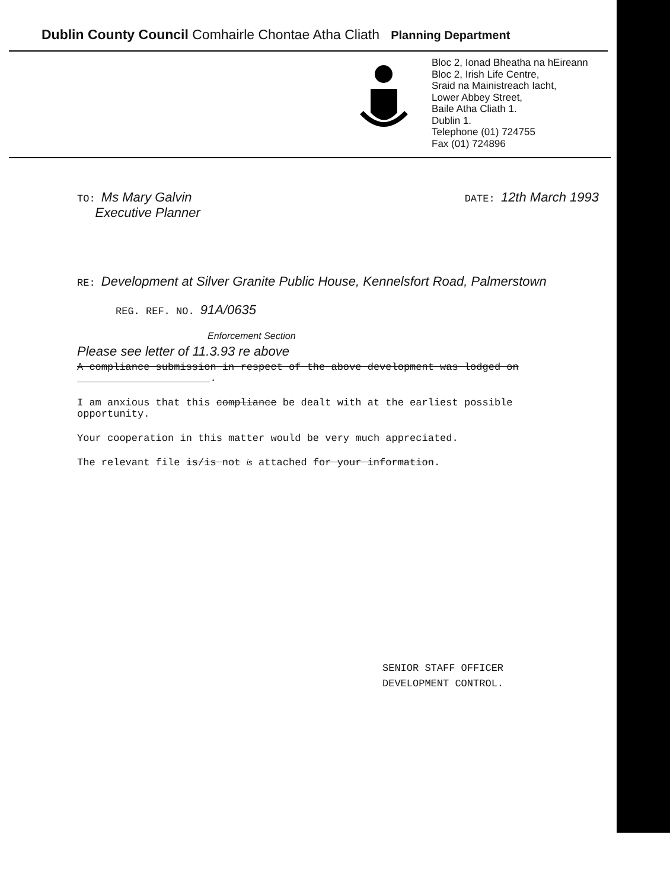Dublin County Council Comhairle Chontae Atha Cliath Planning Department
Bloc 2, Ionad Bheatha na hEireann
Bloc 2, Irish Life Centre,
Sraid na Mainistreach Iacht,
Lower Abbey Street,
Baile Atha Cliath 1.
Dublin 1.
Telephone (01) 724755
Fax (01) 724896
TO: Ms Mary Galvin
Executive Planner
DATE: 12th March 1993
RE: Development at Silver Granite Public House, Kennelsfort Road, Palmerstown
REG. REF. NO. 91A/0635
Enforcement Section
Please see letter of 11.3.93 re above
A compliance submission in respect of the above development was lodged on ______________________.
I am anxious that this compliance be dealt with at the earliest possible opportunity.
Your cooperation in this matter would be very much appreciated.
The relevant file is/is not is attached for your information.
SENIOR STAFF OFFICER
DEVELOPMENT CONTROL.